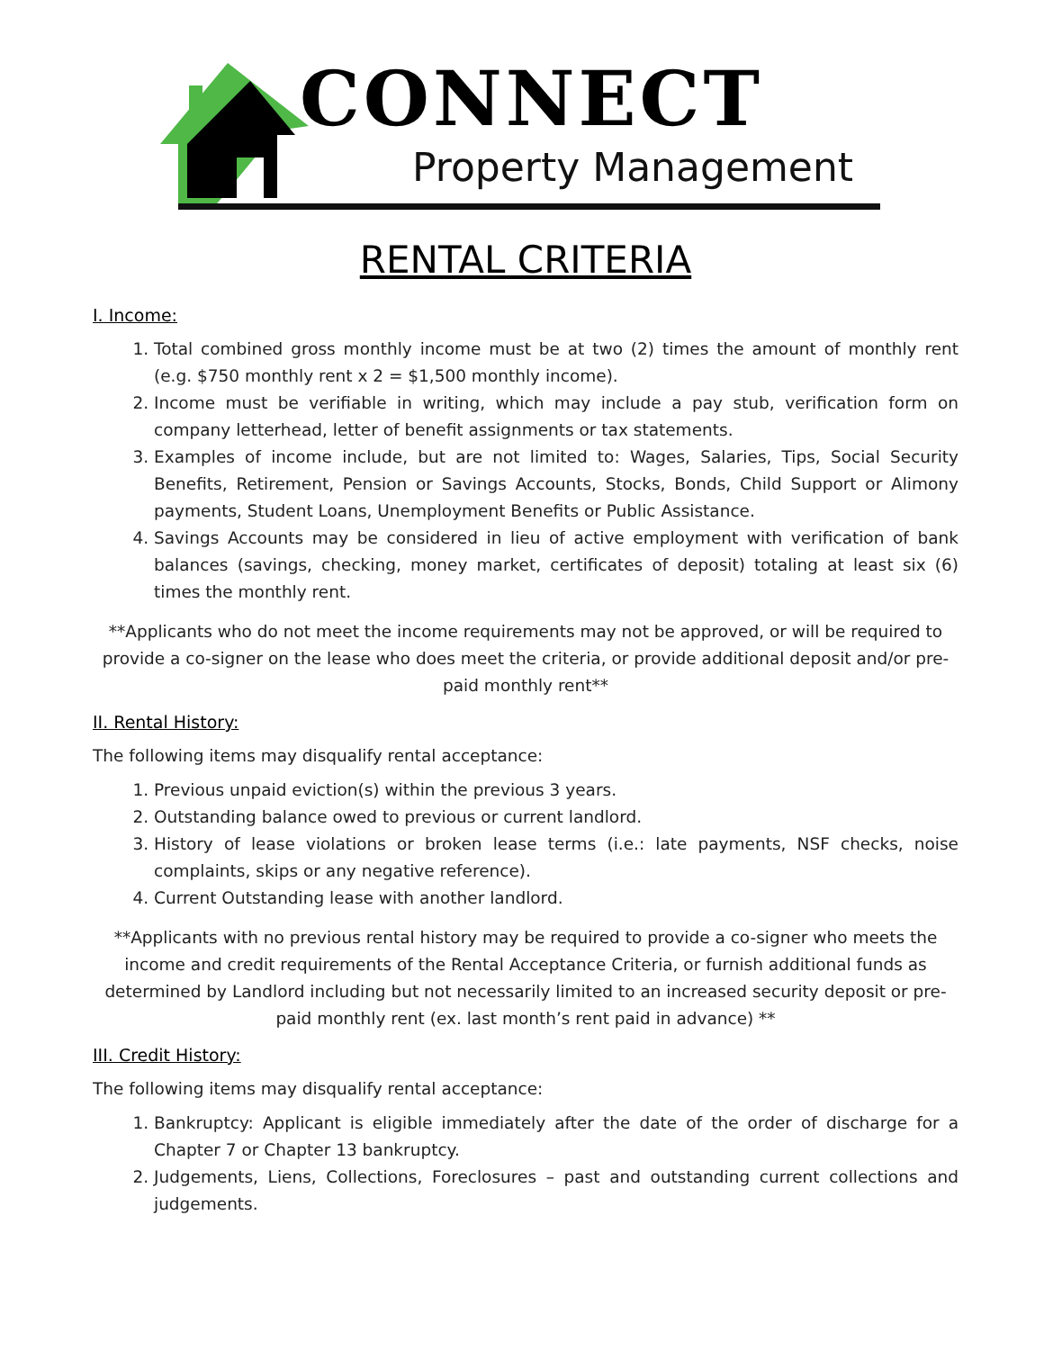CONNECT
Property Management
RENTAL CRITERIA
I. Income:
1. Total combined gross monthly income must be at two (2) times the amount of monthly rent (e.g. $750 monthly rent x 2 = $1,500 monthly income).
2. Income must be verifiable in writing, which may include a pay stub, verification form on company letterhead, letter of benefit assignments or tax statements.
3. Examples of income include, but are not limited to: Wages, Salaries, Tips, Social Security Benefits, Retirement, Pension or Savings Accounts, Stocks, Bonds, Child Support or Alimony payments, Student Loans, Unemployment Benefits or Public Assistance.
4. Savings Accounts may be considered in lieu of active employment with verification of bank balances (savings, checking, money market, certificates of deposit) totaling at least six (6) times the monthly rent.
**Applicants who do not meet the income requirements may not be approved, or will be required to provide a co-signer on the lease who does meet the criteria, or provide additional deposit and/or pre-paid monthly rent**
II. Rental History:
The following items may disqualify rental acceptance:
1. Previous unpaid eviction(s) within the previous 3 years.
2. Outstanding balance owed to previous or current landlord.
3. History of lease violations or broken lease terms (i.e.: late payments, NSF checks, noise complaints, skips or any negative reference).
4. Current Outstanding lease with another landlord.
**Applicants with no previous rental history may be required to provide a co-signer who meets the income and credit requirements of the Rental Acceptance Criteria, or furnish additional funds as determined by Landlord including but not necessarily limited to an increased security deposit or pre-paid monthly rent (ex. last month’s rent paid in advance) **
III. Credit History:
The following items may disqualify rental acceptance:
1. Bankruptcy: Applicant is eligible immediately after the date of the order of discharge for a Chapter 7 or Chapter 13 bankruptcy.
2. Judgements, Liens, Collections, Foreclosures – past and outstanding current collections and judgements.